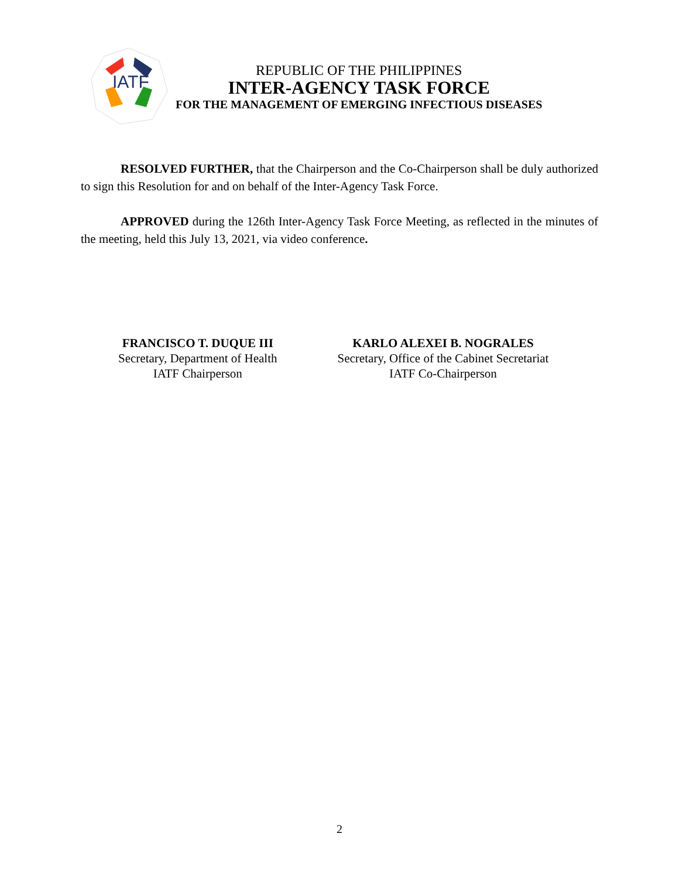IATF
REPUBLIC OF THE PHILIPPINES
INTER-AGENCY TASK FORCE
FOR THE MANAGEMENT OF EMERGING INFECTIOUS DISEASES
RESOLVED FURTHER, that the Chairperson and the Co-Chairperson shall be duly authorized to sign this Resolution for and on behalf of the Inter-Agency Task Force.
APPROVED during the 126th Inter-Agency Task Force Meeting, as reflected in the minutes of the meeting, held this July 13, 2021, via video conference.
FRANCISCO T. DUQUE III
Secretary, Department of Health
IATF Chairperson
KARLO ALEXEI B. NOGRALES
Secretary, Office of the Cabinet Secretariat
IATF Co-Chairperson
2